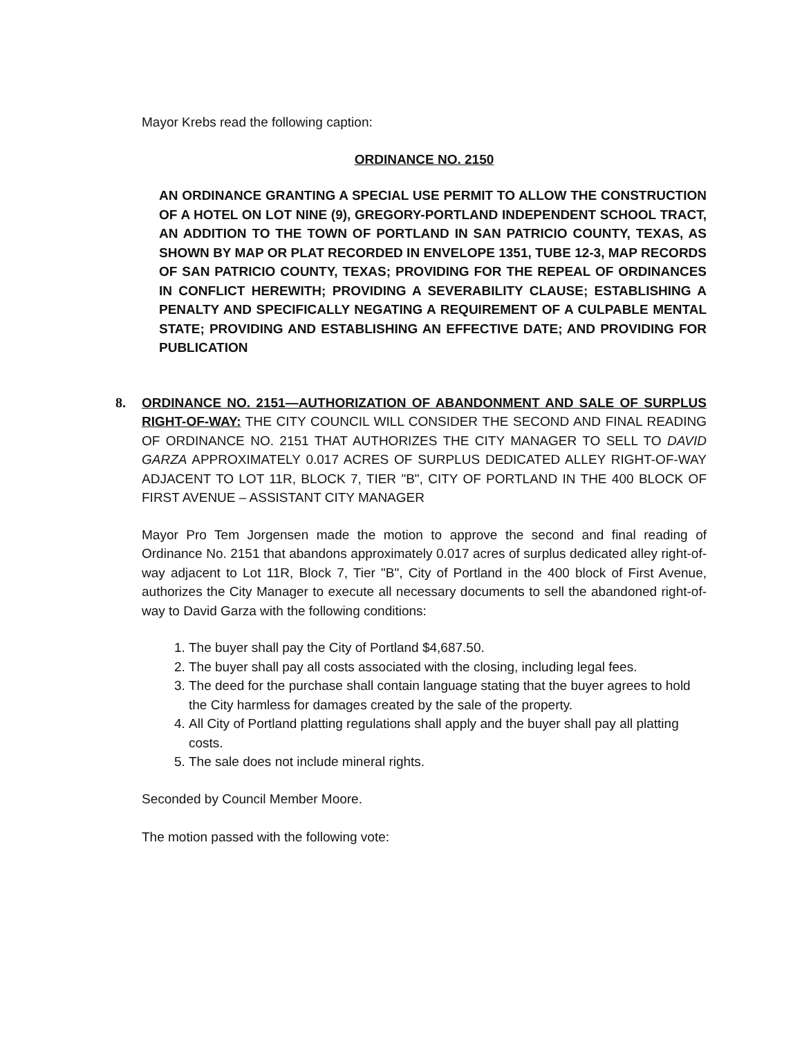Mayor Krebs read the following caption:
ORDINANCE NO. 2150
AN ORDINANCE GRANTING A SPECIAL USE PERMIT TO ALLOW THE CONSTRUCTION OF A HOTEL ON LOT NINE (9), GREGORY-PORTLAND INDEPENDENT SCHOOL TRACT, AN ADDITION TO THE TOWN OF PORTLAND IN SAN PATRICIO COUNTY, TEXAS, AS SHOWN BY MAP OR PLAT RECORDED IN ENVELOPE 1351, TUBE 12-3, MAP RECORDS OF SAN PATRICIO COUNTY, TEXAS; PROVIDING FOR THE REPEAL OF ORDINANCES IN CONFLICT HEREWITH; PROVIDING A SEVERABILITY CLAUSE; ESTABLISHING A PENALTY AND SPECIFICALLY NEGATING A REQUIREMENT OF A CULPABLE MENTAL STATE; PROVIDING AND ESTABLISHING AN EFFECTIVE DATE; AND PROVIDING FOR PUBLICATION
8. ORDINANCE NO. 2151—AUTHORIZATION OF ABANDONMENT AND SALE OF SURPLUS RIGHT-OF-WAY: THE CITY COUNCIL WILL CONSIDER THE SECOND AND FINAL READING OF ORDINANCE NO. 2151 THAT AUTHORIZES THE CITY MANAGER TO SELL TO DAVID GARZA APPROXIMATELY 0.017 ACRES OF SURPLUS DEDICATED ALLEY RIGHT-OF-WAY ADJACENT TO LOT 11R, BLOCK 7, TIER "B", CITY OF PORTLAND IN THE 400 BLOCK OF FIRST AVENUE – ASSISTANT CITY MANAGER
Mayor Pro Tem Jorgensen made the motion to approve the second and final reading of Ordinance No. 2151 that abandons approximately 0.017 acres of surplus dedicated alley right-of-way adjacent to Lot 11R, Block 7, Tier "B", City of Portland in the 400 block of First Avenue, authorizes the City Manager to execute all necessary documents to sell the abandoned right-of-way to David Garza with the following conditions:
1. The buyer shall pay the City of Portland $4,687.50.
2. The buyer shall pay all costs associated with the closing, including legal fees.
3. The deed for the purchase shall contain language stating that the buyer agrees to hold the City harmless for damages created by the sale of the property.
4. All City of Portland platting regulations shall apply and the buyer shall pay all platting costs.
5. The sale does not include mineral rights.
Seconded by Council Member Moore.
The motion passed with the following vote: